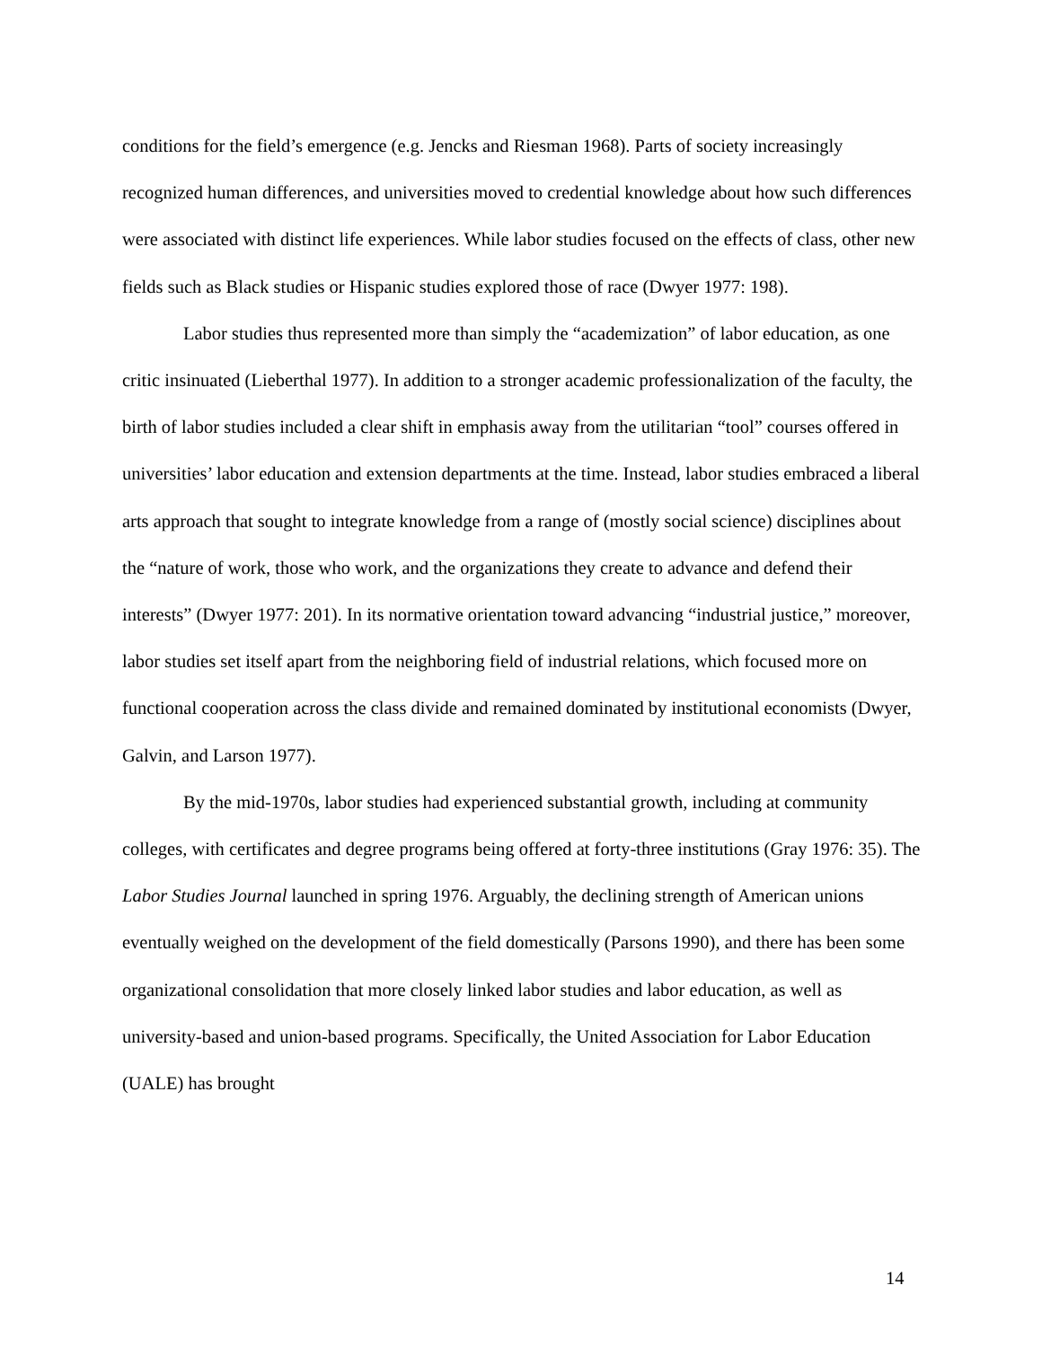conditions for the field’s emergence (e.g. Jencks and Riesman 1968). Parts of society increasingly recognized human differences, and universities moved to credential knowledge about how such differences were associated with distinct life experiences. While labor studies focused on the effects of class, other new fields such as Black studies or Hispanic studies explored those of race (Dwyer 1977: 198).
Labor studies thus represented more than simply the “academization” of labor education, as one critic insinuated (Lieberthal 1977). In addition to a stronger academic professionalization of the faculty, the birth of labor studies included a clear shift in emphasis away from the utilitarian “tool” courses offered in universities’ labor education and extension departments at the time. Instead, labor studies embraced a liberal arts approach that sought to integrate knowledge from a range of (mostly social science) disciplines about the “nature of work, those who work, and the organizations they create to advance and defend their interests” (Dwyer 1977: 201). In its normative orientation toward advancing “industrial justice,” moreover, labor studies set itself apart from the neighboring field of industrial relations, which focused more on functional cooperation across the class divide and remained dominated by institutional economists (Dwyer, Galvin, and Larson 1977).
By the mid-1970s, labor studies had experienced substantial growth, including at community colleges, with certificates and degree programs being offered at forty-three institutions (Gray 1976: 35). The Labor Studies Journal launched in spring 1976. Arguably, the declining strength of American unions eventually weighed on the development of the field domestically (Parsons 1990), and there has been some organizational consolidation that more closely linked labor studies and labor education, as well as university-based and union-based programs. Specifically, the United Association for Labor Education (UALE) has brought
14